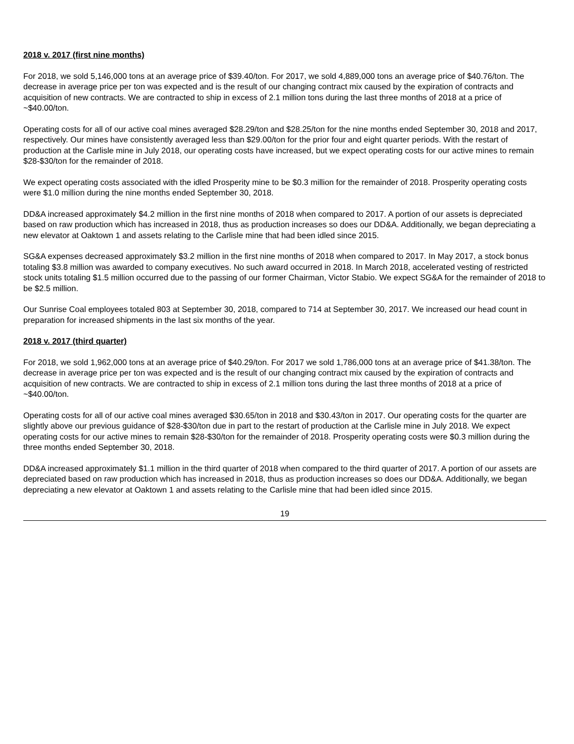2018 v. 2017 (first nine months)
For 2018, we sold 5,146,000 tons at an average price of $39.40/ton. For 2017, we sold 4,889,000 tons an average price of $40.76/ton. The decrease in average price per ton was expected and is the result of our changing contract mix caused by the expiration of contracts and acquisition of new contracts. We are contracted to ship in excess of 2.1 million tons during the last three months of 2018 at a price of ~$40.00/ton.
Operating costs for all of our active coal mines averaged $28.29/ton and $28.25/ton for the nine months ended September 30, 2018 and 2017, respectively. Our mines have consistently averaged less than $29.00/ton for the prior four and eight quarter periods. With the restart of production at the Carlisle mine in July 2018, our operating costs have increased, but we expect operating costs for our active mines to remain $28-$30/ton for the remainder of 2018.
We expect operating costs associated with the idled Prosperity mine to be $0.3 million for the remainder of 2018. Prosperity operating costs were $1.0 million during the nine months ended September 30, 2018.
DD&A increased approximately $4.2 million in the first nine months of 2018 when compared to 2017. A portion of our assets is depreciated based on raw production which has increased in 2018, thus as production increases so does our DD&A. Additionally, we began depreciating a new elevator at Oaktown 1 and assets relating to the Carlisle mine that had been idled since 2015.
SG&A expenses decreased approximately $3.2 million in the first nine months of 2018 when compared to 2017. In May 2017, a stock bonus totaling $3.8 million was awarded to company executives. No such award occurred in 2018. In March 2018, accelerated vesting of restricted stock units totaling $1.5 million occurred due to the passing of our former Chairman, Victor Stabio. We expect SG&A for the remainder of 2018 to be $2.5 million.
Our Sunrise Coal employees totaled 803 at September 30, 2018, compared to 714 at September 30, 2017. We increased our head count in preparation for increased shipments in the last six months of the year.
2018 v. 2017 (third quarter)
For 2018, we sold 1,962,000 tons at an average price of $40.29/ton. For 2017 we sold 1,786,000 tons at an average price of $41.38/ton. The decrease in average price per ton was expected and is the result of our changing contract mix caused by the expiration of contracts and acquisition of new contracts. We are contracted to ship in excess of 2.1 million tons during the last three months of 2018 at a price of ~$40.00/ton.
Operating costs for all of our active coal mines averaged $30.65/ton in 2018 and $30.43/ton in 2017. Our operating costs for the quarter are slightly above our previous guidance of $28-$30/ton due in part to the restart of production at the Carlisle mine in July 2018. We expect operating costs for our active mines to remain $28-$30/ton for the remainder of 2018. Prosperity operating costs were $0.3 million during the three months ended September 30, 2018.
DD&A increased approximately $1.1 million in the third quarter of 2018 when compared to the third quarter of 2017. A portion of our assets are depreciated based on raw production which has increased in 2018, thus as production increases so does our DD&A. Additionally, we began depreciating a new elevator at Oaktown 1 and assets relating to the Carlisle mine that had been idled since 2015.
19